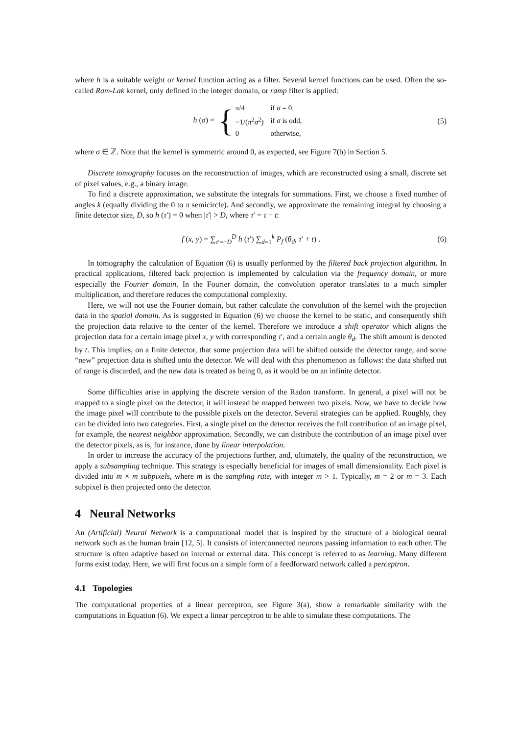where h is a suitable weight or kernel function acting as a filter. Several kernel functions can be used. Often the so-called Ram-Lak kernel, only defined in the integer domain, or ramp filter is applied:
h (σ) = {
| π /4 | if σ = 0, |
| −1/( π<sup>2</sup> σ<sup>2</sup>) | if σ is odd, |
| 0 | otherwise, |
(5)
where σ ∈ ℤ. Note that the kernel is symmetric around 0, as expected, see Figure 7(b) in Section 5.
Discrete tomography focuses on the reconstruction of images, which are reconstructed using a small, discrete set of pixel values, e.g., a binary image.
To find a discrete approximation, we substitute the integrals for summations. First, we choose a fixed number of angles k (equally dividing the 0 to π semicircle). And secondly, we approximate the remaining integral by choosing a finite detector size, D, so h (τ′) = 0 when |τ′| > D, where τ′ = τ − t:
f (x, y) = ∑<sub>τ′=−D</sub><sup>D</sup> h (τ′) ∑<sub>d=1</sub><sup>k</sup> P<sub>f</sub> (θ<sub>d</sub>, τ′ + t) .
(6)
In tomography the calculation of Equation (6) is usually performed by the filtered back projection algorithm. In practical applications, filtered back projection is implemented by calculation via the frequency domain, or more especially the Fourier domain. In the Fourier domain, the convolution operator translates to a much simpler multiplication, and therefore reduces the computational complexity.
Here, we will not use the Fourier domain, but rather calculate the convolution of the kernel with the projection data in the spatial domain. As is suggested in Equation (6) we choose the kernel to be static, and consequently shift the projection data relative to the center of the kernel. Therefore we introduce a shift operator which aligns the projection data for a certain image pixel x, y with corresponding τ′, and a certain angle θ<sub>d</sub>. The shift amount is denoted by t. This implies, on a finite detector, that some projection data will be shifted outside the detector range, and some “new” projection data is shifted onto the detector. We will deal with this phenomenon as follows: the data shifted out of range is discarded, and the new data is treated as being 0, as it would be on an infinite detector.
Some difficulties arise in applying the discrete version of the Radon transform. In general, a pixel will not be mapped to a single pixel on the detector, it will instead be mapped between two pixels. Now, we have to decide how the image pixel will contribute to the possible pixels on the detector. Several strategies can be applied. Roughly, they can be divided into two categories. First, a single pixel on the detector receives the full contribution of an image pixel, for example, the nearest neighbor approximation. Secondly, we can distribute the contribution of an image pixel over the detector pixels, as is, for instance, done by linear interpolation.
In order to increase the accuracy of the projections further, and, ultimately, the quality of the reconstruction, we apply a subsampling technique. This strategy is especially beneficial for images of small dimensionality. Each pixel is divided into m × m subpixels, where m is the sampling rate, with integer m > 1. Typically, m = 2 or m = 3. Each subpixel is then projected onto the detector.
4 Neural Networks
An (Artificial) Neural Network is a computational model that is inspired by the structure of a biological neural network such as the human brain [12, 5]. It consists of interconnected neurons passing information to each other. The structure is often adaptive based on internal or external data. This concept is referred to as learning. Many different forms exist today. Here, we will first focus on a simple form of a feedforward network called a perceptron.
4.1 Topologies
The computational properties of a linear perceptron, see Figure 3(a), show a remarkable similarity with the computations in Equation (6). We expect a linear perceptron to be able to simulate these computations. The